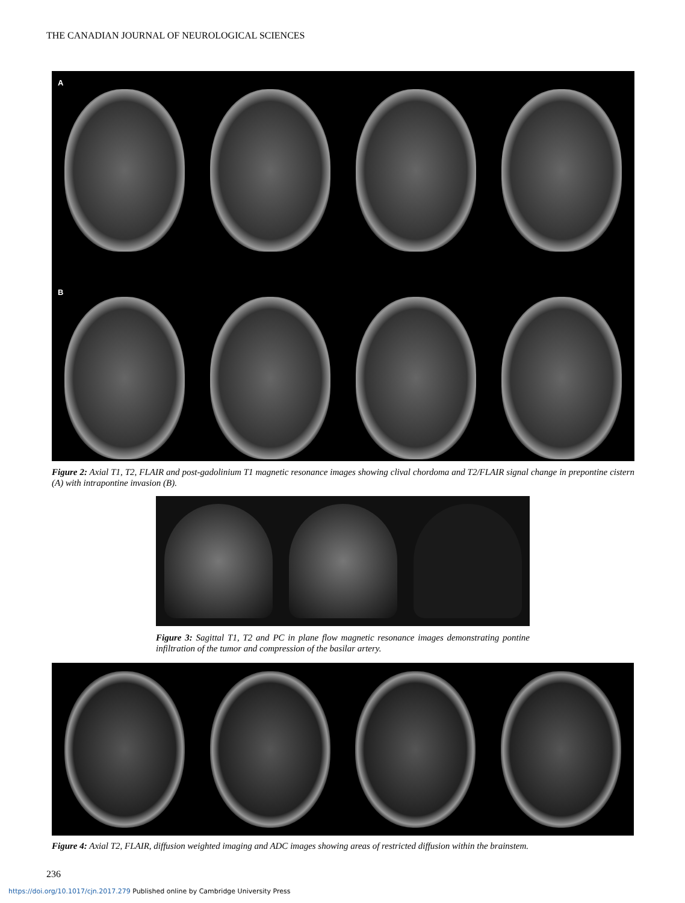THE CANADIAN JOURNAL OF NEUROLOGICAL SCIENCES
A
B
Figure 2: Axial T1, T2, FLAIR and post-gadolinium T1 magnetic resonance images showing clival chordoma and T2/FLAIR signal change in prepontine cistern (A) with intrapontine invasion (B).
Figure 3: Sagittal T1, T2 and PC in plane flow magnetic resonance images demonstrating pontine infiltration of the tumor and compression of the basilar artery.
Figure 4: Axial T2, FLAIR, diffusion weighted imaging and ADC images showing areas of restricted diffusion within the brainstem.
236
https://doi.org/10.1017/cjn.2017.279 Published online by Cambridge University Press